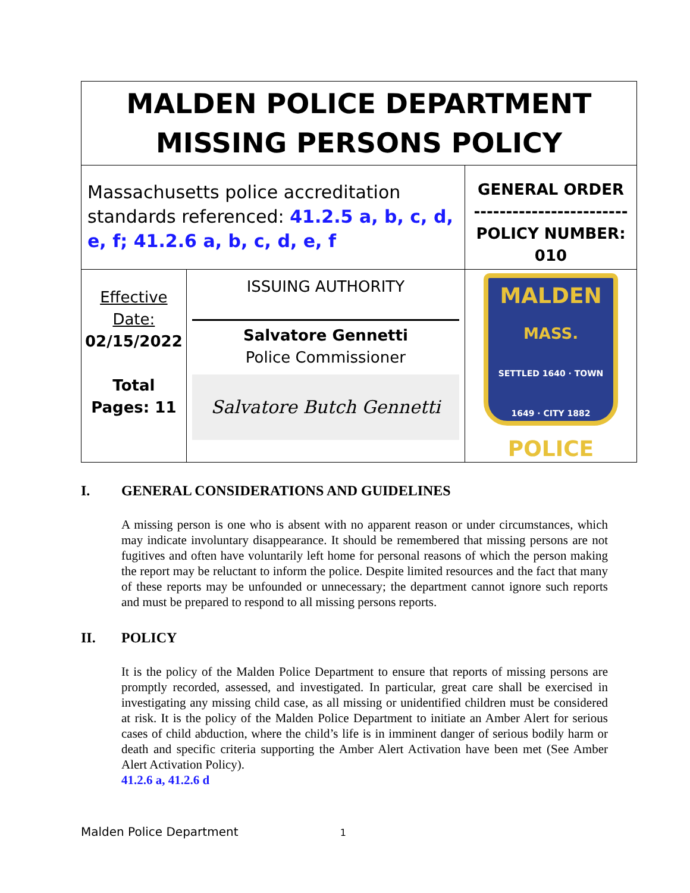| MALDEN POLICE DEPARTMENT MISSING PERSONS POLICY | | |
| Massachusetts police accreditation standards referenced: 41.2.5 a, b, c, d, e, f; 41.2.6 a, b, c, d, e, f | | GENERAL ORDER ------------------------ POLICY NUMBER: 010 |
| Effective Date: 02/15/2022 Total Pages: 11 | ISSUING AUTHORITY Salvatore Gennetti Police Commissioner Salvatore Butch Gennetti | MALDEN MASS. SETTLED 1640 · TOWN 1649 · CITY 1882 POLICE |
I. GENERAL CONSIDERATIONS AND GUIDELINES
A missing person is one who is absent with no apparent reason or under circumstances, which may indicate involuntary disappearance. It should be remembered that missing persons are not fugitives and often have voluntarily left home for personal reasons of which the person making the report may be reluctant to inform the police. Despite limited resources and the fact that many of these reports may be unfounded or unnecessary; the department cannot ignore such reports and must be prepared to respond to all missing persons reports.
II. POLICY
It is the policy of the Malden Police Department to ensure that reports of missing persons are promptly recorded, assessed, and investigated. In particular, great care shall be exercised in investigating any missing child case, as all missing or unidentified children must be considered at risk. It is the policy of the Malden Police Department to initiate an Amber Alert for serious cases of child abduction, where the child’s life is in imminent danger of serious bodily harm or death and specific criteria supporting the Amber Alert Activation have been met (See Amber Alert Activation Policy).
41.2.6 a, 41.2.6 d
Malden Police Department 1